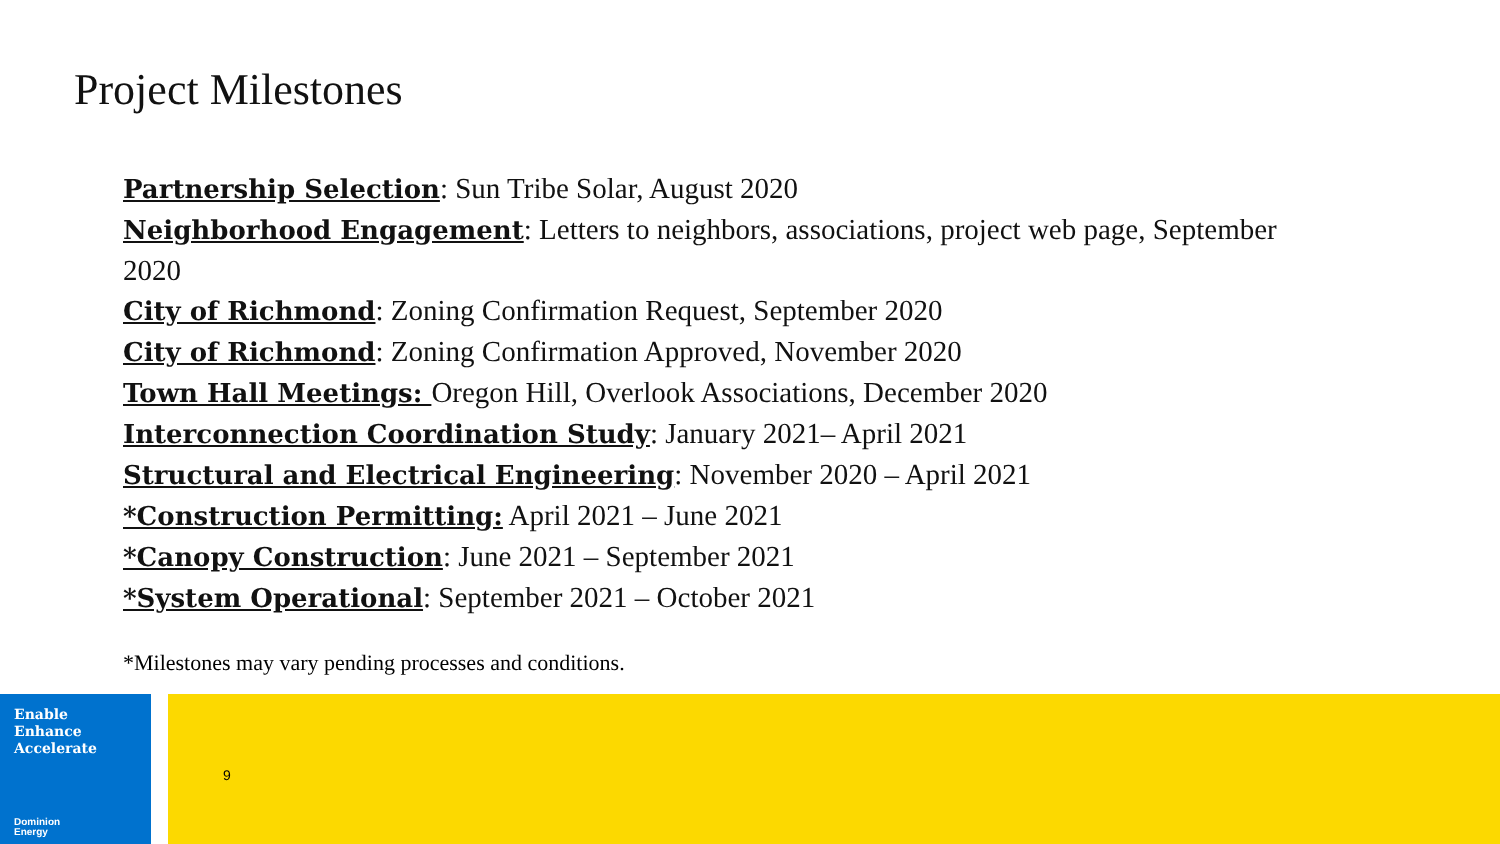Project Milestones
Partnership Selection: Sun Tribe Solar, August 2020
Neighborhood Engagement: Letters to neighbors, associations, project web page, September 2020
City of Richmond: Zoning Confirmation Request, September 2020
City of Richmond: Zoning Confirmation Approved, November 2020
Town Hall Meetings: Oregon Hill, Overlook Associations, December 2020
Interconnection Coordination Study: January 2021– April 2021
Structural and Electrical Engineering: November 2020 – April 2021
*Construction Permitting: April 2021 – June 2021
*Canopy Construction: June 2021 – September 2021
*System Operational: September 2021 – October 2021
*Milestones may vary pending processes and conditions.
Enable
Enhance
Accelerate
Dominion
Energy
9